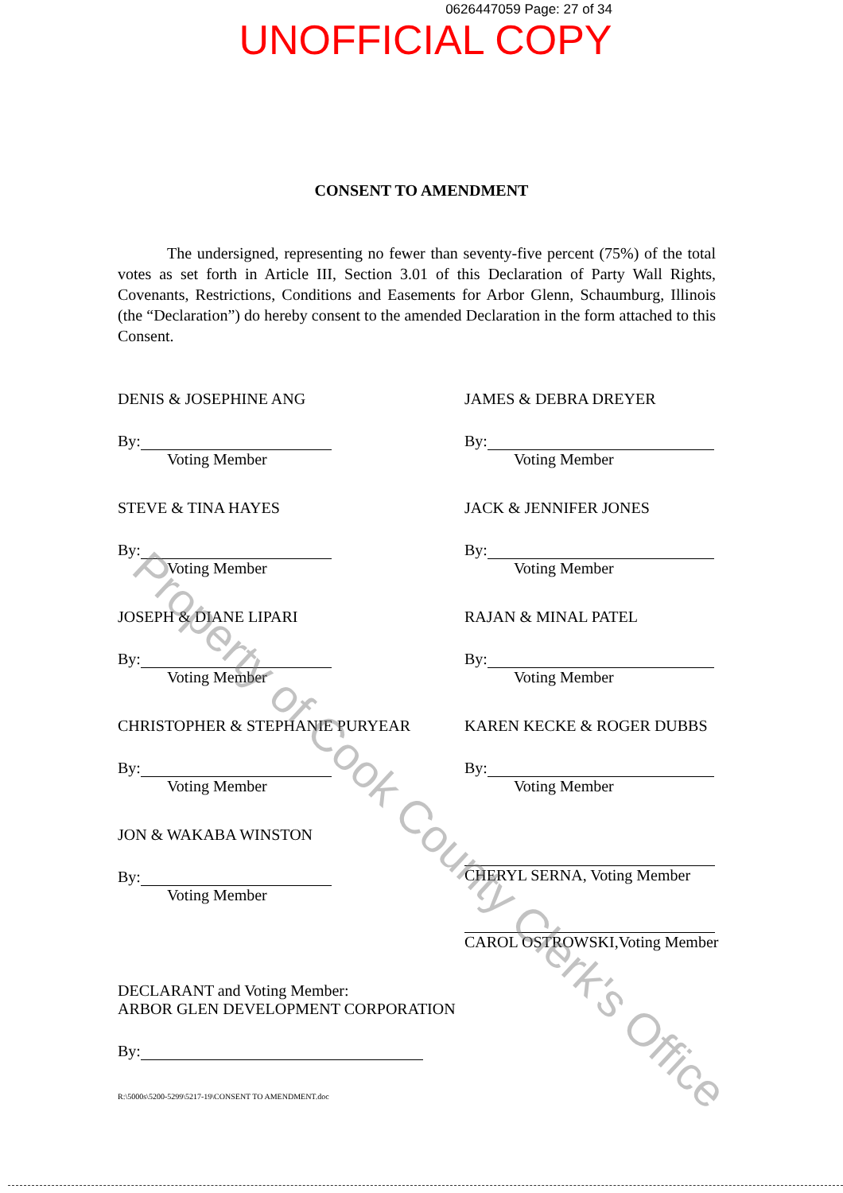0626447059 Page: 27 of 34
UNOFFICIAL COPY
CONSENT TO AMENDMENT
The undersigned, representing no fewer than seventy-five percent (75%) of the total votes as set forth in Article III, Section 3.01 of this Declaration of Party Wall Rights, Covenants, Restrictions, Conditions and Easements for Arbor Glenn, Schaumburg, Illinois (the “Declaration”) do hereby consent to the amended Declaration in the form attached to this Consent.
DENIS & JOSEPHINE ANG
By:
Voting Member
JAMES & DEBRA DREYER
By:
Voting Member
STEVE & TINA HAYES
By:
Voting Member
JACK & JENNIFER JONES
By:
Voting Member
JOSEPH & DIANE LIPARI
By:
Voting Member
RAJAN & MINAL PATEL
By:
Voting Member
CHRISTOPHER & STEPHANIE PURYEAR
By:
Voting Member
KAREN KECKE & ROGER DUBBS
By:
Voting Member
JON & WAKABA WINSTON
By:
Voting Member
CHERYL SERNA, Voting Member
CAROL OSTROWSKI,Voting Member
DECLARANT and Voting Member:
ARBOR GLEN DEVELOPMENT CORPORATION
By:
R:\5000s\5200-5299\5217-19\CONSENT TO AMENDMENT.doc
Property of Cook County Clerk's Office